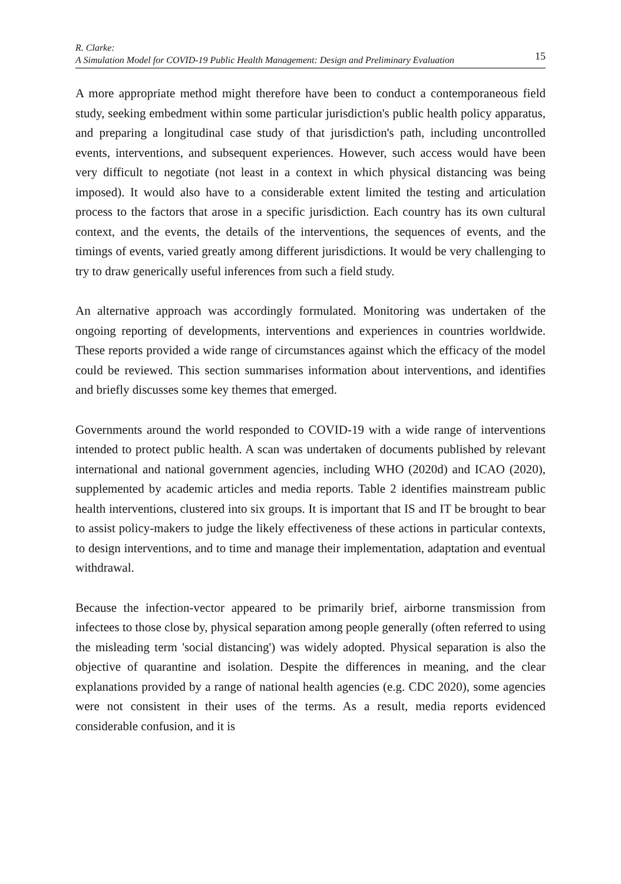R. Clarke:
A Simulation Model for COVID-19 Public Health Management: Design and Preliminary Evaluation
15
A more appropriate method might therefore have been to conduct a contemporaneous field study, seeking embedment within some particular jurisdiction's public health policy apparatus, and preparing a longitudinal case study of that jurisdiction's path, including uncontrolled events, interventions, and subsequent experiences. However, such access would have been very difficult to negotiate (not least in a context in which physical distancing was being imposed). It would also have to a considerable extent limited the testing and articulation process to the factors that arose in a specific jurisdiction. Each country has its own cultural context, and the events, the details of the interventions, the sequences of events, and the timings of events, varied greatly among different jurisdictions. It would be very challenging to try to draw generically useful inferences from such a field study.
An alternative approach was accordingly formulated. Monitoring was undertaken of the ongoing reporting of developments, interventions and experiences in countries worldwide. These reports provided a wide range of circumstances against which the efficacy of the model could be reviewed. This section summarises information about interventions, and identifies and briefly discusses some key themes that emerged.
Governments around the world responded to COVID-19 with a wide range of interventions intended to protect public health. A scan was undertaken of documents published by relevant international and national government agencies, including WHO (2020d) and ICAO (2020), supplemented by academic articles and media reports. Table 2 identifies mainstream public health interventions, clustered into six groups. It is important that IS and IT be brought to bear to assist policy-makers to judge the likely effectiveness of these actions in particular contexts, to design interventions, and to time and manage their implementation, adaptation and eventual withdrawal.
Because the infection-vector appeared to be primarily brief, airborne transmission from infectees to those close by, physical separation among people generally (often referred to using the misleading term 'social distancing') was widely adopted. Physical separation is also the objective of quarantine and isolation. Despite the differences in meaning, and the clear explanations provided by a range of national health agencies (e.g. CDC 2020), some agencies were not consistent in their uses of the terms. As a result, media reports evidenced considerable confusion, and it is